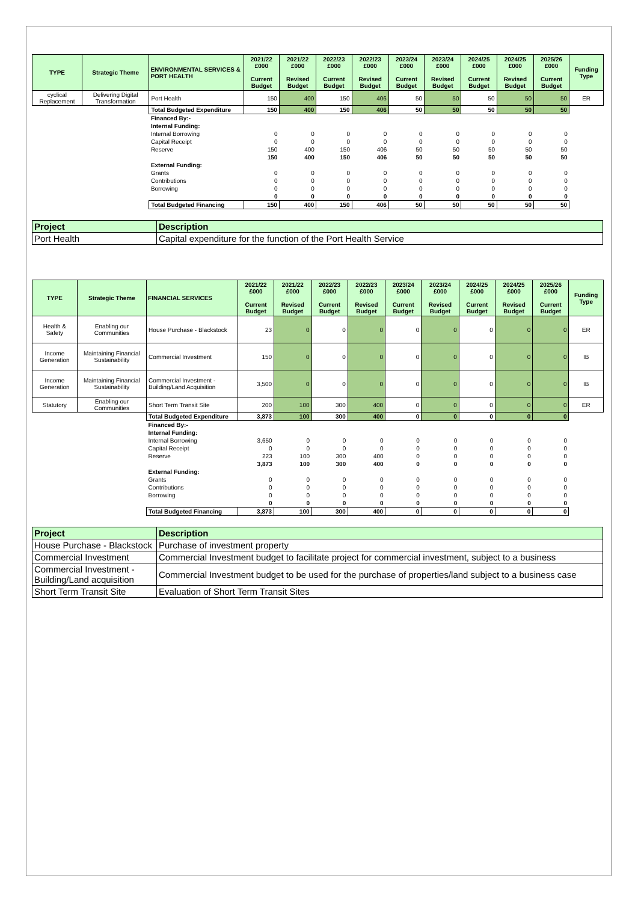| TYPE | Strategic Theme | ENVIRONMENTAL SERVICES & PORT HEALTH | 2021/22 £000 Current Budget | 2021/22 £000 Revised Budget | 2022/23 £000 Current Budget | 2022/23 £000 Revised Budget | 2023/24 £000 Current Budget | 2023/24 £000 Revised Budget | 2024/25 £000 Current Budget | 2024/25 £000 Revised Budget | 2025/26 £000 Current Budget | Funding Type |
| --- | --- | --- | --- | --- | --- | --- | --- | --- | --- | --- | --- | --- |
| cyclical Replacement | Delivering Digital Transformation | Port Health | 150 | 400 | 150 | 406 | 50 | 50 | 50 | 50 | 50 | ER |
| | | Total Budgeted Expenditure | 150 | 400 | 150 | 406 | 50 | 50 | 50 | 50 | 50 | |
| | | Financed By:- | | | | | | | | | | |
| | | Internal Funding: | | | | | | | | | | |
| | | Internal Borrowing | 0 | 0 | 0 | 0 | 0 | 0 | 0 | 0 | 0 | |
| | | Capital Receipt | 0 | 0 | 0 | 0 | 0 | 0 | 0 | 0 | 0 | |
| | | Reserve | 150 | 400 | 150 | 406 | 50 | 50 | 50 | 50 | 50 | |
| | | | 150 | 400 | 150 | 406 | 50 | 50 | 50 | 50 | 50 | |
| | | External Funding: | | | | | | | | | | |
| | | Grants | 0 | 0 | 0 | 0 | 0 | 0 | 0 | 0 | 0 | |
| | | Contributions | 0 | 0 | 0 | 0 | 0 | 0 | 0 | 0 | 0 | |
| | | Borrowing | 0 | 0 | 0 | 0 | 0 | 0 | 0 | 0 | 0 | |
| | | | 0 | 0 | 0 | 0 | 0 | 0 | 0 | 0 | 0 | |
| | | Total Budgeted Financing | 150 | 400 | 150 | 406 | 50 | 50 | 50 | 50 | 50 | |
| Project | Description |
| --- | --- |
| Port Health | Capital expenditure for the function of the Port Health Service |
| TYPE | Strategic Theme | FINANCIAL SERVICES | 2021/22 £000 Current Budget | 2021/22 £000 Revised Budget | 2022/23 £000 Current Budget | 2022/23 £000 Revised Budget | 2023/24 £000 Current Budget | 2023/24 £000 Revised Budget | 2024/25 £000 Current Budget | 2024/25 £000 Revised Budget | 2025/26 £000 Current Budget | Funding Type |
| --- | --- | --- | --- | --- | --- | --- | --- | --- | --- | --- | --- | --- |
| Health & Safety | Enabling our Communities | House Purchase - Blackstock | 23 | 0 | 0 | 0 | 0 | 0 | 0 | 0 | 0 | ER |
| Income Generation | Maintaining Financial Sustainability | Commercial Investment | 150 | 0 | 0 | 0 | 0 | 0 | 0 | 0 | 0 | IB |
| Income Generation | Maintaining Financial Sustainability | Commercial Investment - Building/Land Acquisition | 3,500 | 0 | 0 | 0 | 0 | 0 | 0 | 0 | 0 | IB |
| Statutory | Enabling our Communities | Short Term Transit Site | 200 | 100 | 300 | 400 | 0 | 0 | 0 | 0 | 0 | ER |
| | | Total Budgeted Expenditure | 3,873 | 100 | 300 | 400 | 0 | 0 | 0 | 0 | 0 | |
| | | Financed By:- | | | | | | | | | | |
| | | Internal Funding: | | | | | | | | | | |
| | | Internal Borrowing | 3,650 | 0 | 0 | 0 | 0 | 0 | 0 | 0 | 0 | |
| | | Capital Receipt | 0 | 0 | 0 | 0 | 0 | 0 | 0 | 0 | 0 | |
| | | Reserve | 223 | 100 | 300 | 400 | 0 | 0 | 0 | 0 | 0 | |
| | | | 3,873 | 100 | 300 | 400 | 0 | 0 | 0 | 0 | 0 | |
| | | External Funding: | | | | | | | | | | |
| | | Grants | 0 | 0 | 0 | 0 | 0 | 0 | 0 | 0 | 0 | |
| | | Contributions | 0 | 0 | 0 | 0 | 0 | 0 | 0 | 0 | 0 | |
| | | Borrowing | 0 | 0 | 0 | 0 | 0 | 0 | 0 | 0 | 0 | |
| | | | 0 | 0 | 0 | 0 | 0 | 0 | 0 | 0 | 0 | |
| | | Total Budgeted Financing | 3,873 | 100 | 300 | 400 | 0 | 0 | 0 | 0 | 0 | |
| Project | Description |
| --- | --- |
| House Purchase - Blackstock | Purchase of investment property |
| Commercial Investment | Commercial Investment budget to facilitate project for commercial investment, subject to a business |
| Commercial Investment - Building/Land acquisition | Commercial Investment budget to be used for the purchase of properties/land subject to a business case |
| Short Term Transit Site | Evaluation of Short Term Transit Sites |